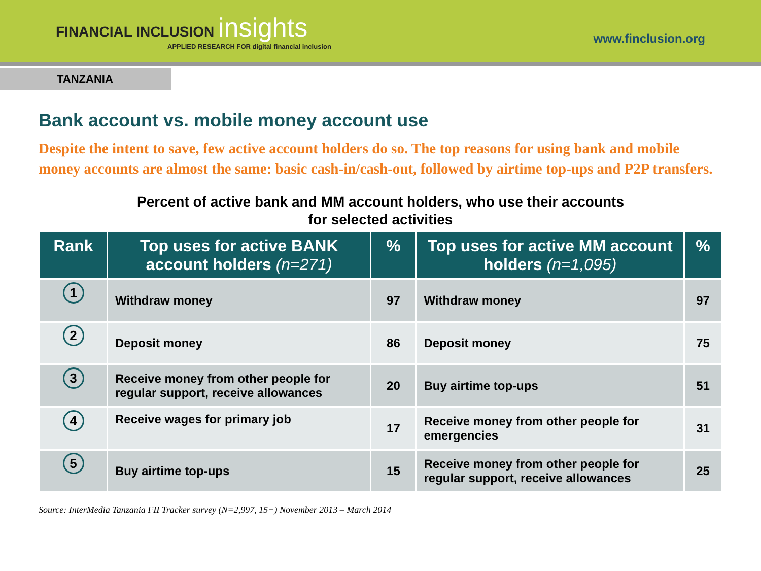FINANCIAL INCLUSION insights
APPLIED RESEARCH FOR digital financial inclusion
www.finclusion.org
TANZANIA
Bank account vs. mobile money account use
Despite the intent to save, few active account holders do so. The top reasons for using bank and mobile money accounts are almost the same: basic cash-in/cash-out, followed by airtime top-ups and P2P transfers.
Percent of active bank and MM account holders, who use their accounts
for selected activities
| Rank | Top uses for active BANK account holders (n=271) | % | Top uses for active MM account holders (n=1,095) | % |
| --- | --- | --- | --- | --- |
| 1 | Withdraw money | 97 | Withdraw money | 97 |
| 2 | Deposit money | 86 | Deposit money | 75 |
| 3 | Receive money from other people for regular support, receive allowances | 20 | Buy airtime top-ups | 51 |
| 4 | Receive wages for primary job | 17 | Receive money from other people for emergencies | 31 |
| 5 | Buy airtime top-ups | 15 | Receive money from other people for regular support, receive allowances | 25 |
Source: InterMedia Tanzania FII Tracker survey (N=2,997, 15+) November 2013 – March 2014